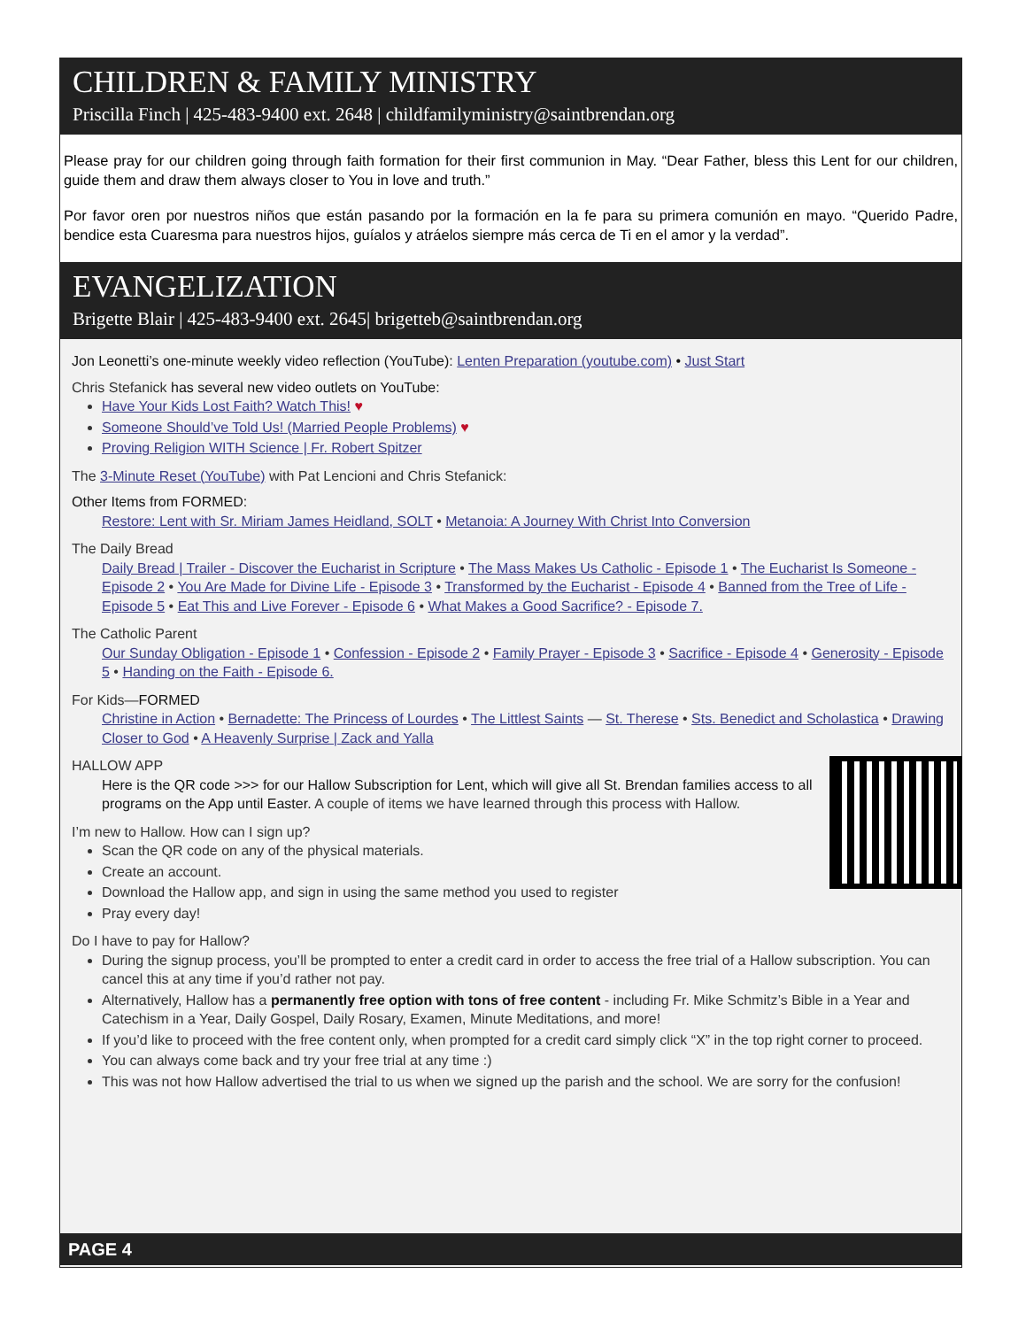CHILDREN & FAMILY MINISTRY
Priscilla Finch | 425-483-9400 ext. 2648 | childfamilyministry@saintbrendan.org
Please pray for our children going through faith formation for their first communion in May. “Dear Father, bless this Lent for our children, guide them and draw them always closer to You in love and truth.”
Por favor oren por nuestros niños que están pasando por la formación en la fe para su primera comunión en mayo. “Querido Padre, bendice esta Cuaresma para nuestros hijos, guíalos y atráelos siempre más cerca de Ti en el amor y la verdad”.
EVANGELIZATION
Brigette Blair | 425-483-9400 ext. 2645| brigetteb@saintbrendan.org
Jon Leonetti’s one-minute weekly video reflection (YouTube): Lenten Preparation (youtube.com) • Just Start
Chris Stefanick has several new video outlets on YouTube:
Have Your Kids Lost Faith? Watch This! ♥
Someone Should’ve Told Us! (Married People Problems) ♥
Proving Religion WITH Science | Fr. Robert Spitzer
The 3-Minute Reset (YouTube) with Pat Lencioni and Chris Stefanick:
Other Items from FORMED:
Restore: Lent with Sr. Miriam James Heidland, SOLT • Metanoia: A Journey With Christ Into Conversion
The Daily Bread
Daily Bread | Trailer - Discover the Eucharist in Scripture • The Mass Makes Us Catholic - Episode 1 • The Eucharist Is Someone - Episode 2 • You Are Made for Divine Life - Episode 3 • Transformed by the Eucharist - Episode 4 • Banned from the Tree of Life - Episode 5 • Eat This and Live Forever - Episode 6 • What Makes a Good Sacrifice? - Episode 7.
The Catholic Parent
Our Sunday Obligation - Episode 1 • Confession - Episode 2 • Family Prayer - Episode 3 • Sacrifice - Episode 4 • Generosity - Episode 5 • Handing on the Faith - Episode 6.
For Kids—FORMED
Christine in Action • Bernadette: The Princess of Lourdes • The Littlest Saints — St. Therese • Sts. Benedict and Scholastica • Drawing Closer to God • A Heavenly Surprise | Zack and Yalla
HALLOW APP
Here is the QR code >>> for our Hallow Subscription for Lent, which will give all St. Brendan families access to all programs on the App until Easter. A couple of items we have learned through this process with Hallow.
I’m new to Hallow. How can I sign up?
Scan the QR code on any of the physical materials.
Create an account.
Download the Hallow app, and sign in using the same method you used to register
Pray every day!
Do I have to pay for Hallow?
During the signup process, you’ll be prompted to enter a credit card in order to access the free trial of a Hallow subscription. You can cancel this at any time if you’d rather not pay.
Alternatively, Hallow has a permanently free option with tons of free content - including Fr. Mike Schmitz’s Bible in a Year and Catechism in a Year, Daily Gospel, Daily Rosary, Examen, Minute Meditations, and more!
If you’d like to proceed with the free content only, when prompted for a credit card simply click “X” in the top right corner to proceed.
You can always come back and try your free trial at any time :)
This was not how Hallow advertised the trial to us when we signed up the parish and the school. We are sorry for the confusion!
PAGE 4